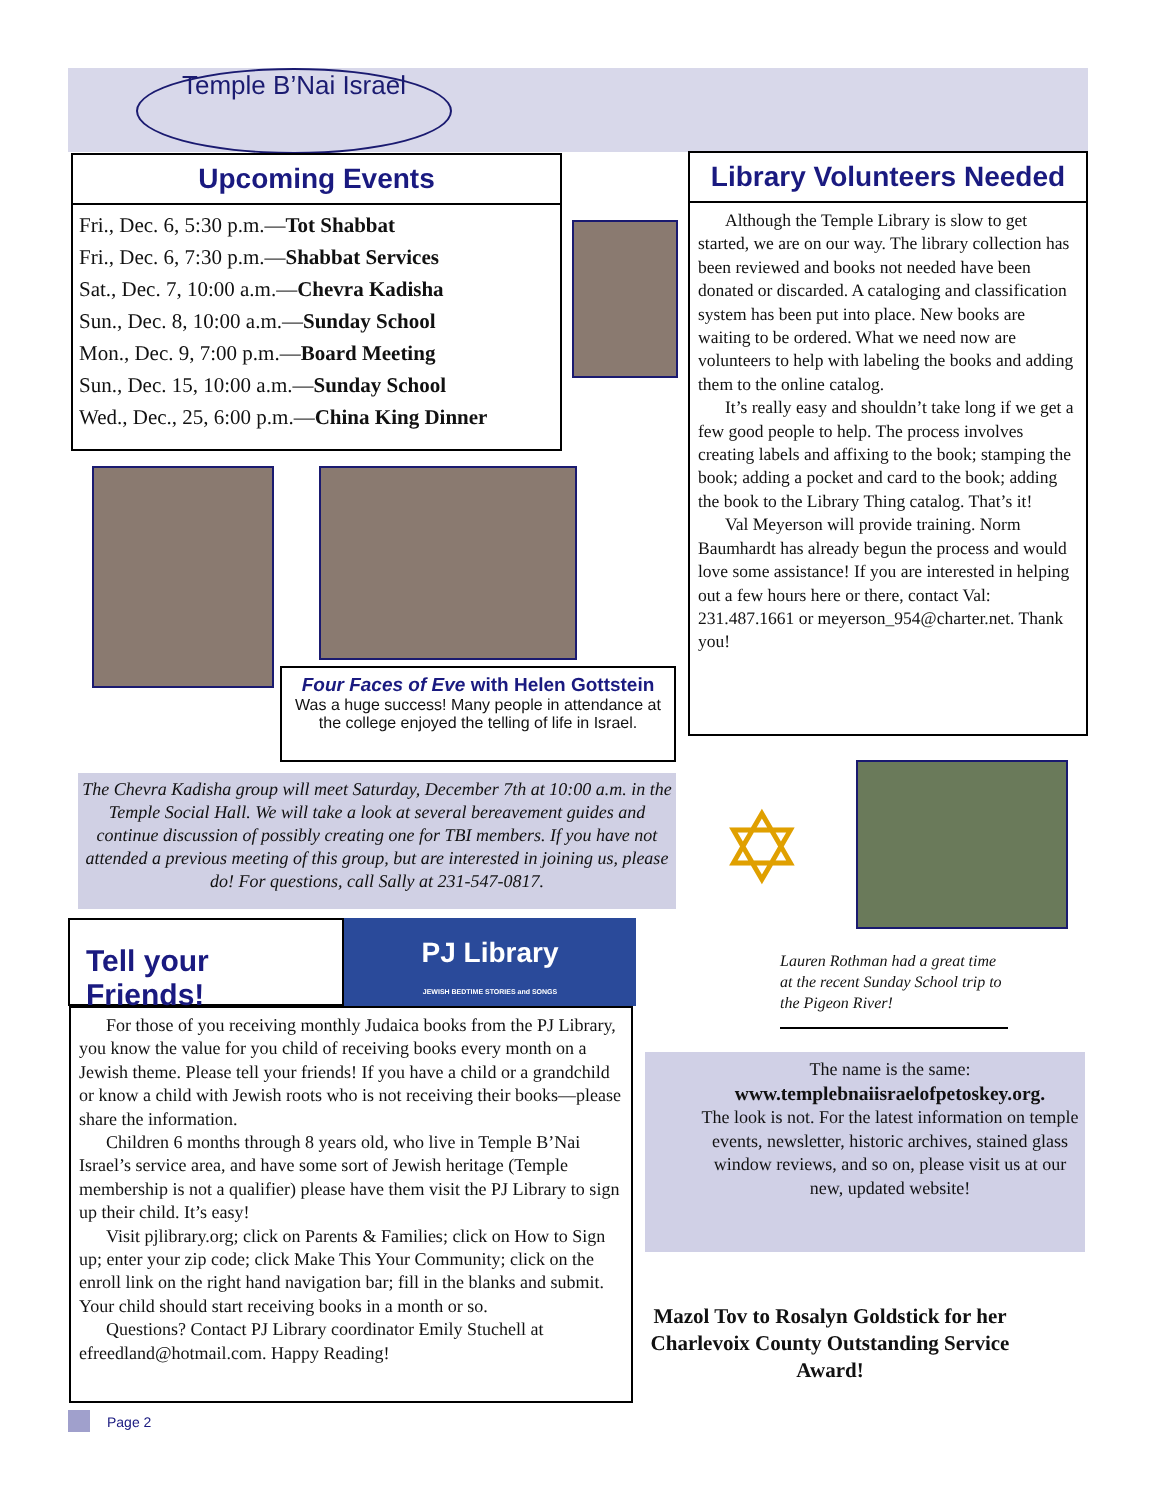Temple B’Nai Israel
Upcoming Events
Fri., Dec. 6, 5:30 p.m.—Tot Shabbat
Fri., Dec. 6, 7:30 p.m.—Shabbat Services
Sat., Dec. 7, 10:00 a.m.—Chevra Kadisha
Sun., Dec. 8, 10:00 a.m.—Sunday School
Mon., Dec. 9, 7:00 p.m.—Board Meeting
Sun., Dec. 15, 10:00 a.m.—Sunday School
Wed., Dec., 25, 6:00 p.m.—China King Dinner
Library Volunteers Needed
Although the Temple Library is slow to get started, we are on our way. The library collection has been reviewed and books not needed have been donated or discarded. A cataloging and classification system has been put into place. New books are waiting to be ordered. What we need now are volunteers to help with labeling the books and adding them to the online catalog.
It’s really easy and shouldn’t take long if we get a few good people to help. The process involves creating labels and affixing to the book; stamping the book; adding a pocket and card to the book; adding the book to the Library Thing catalog. That’s it!
Val Meyerson will provide training. Norm Baumhardt has already begun the process and would love some assistance! If you are interested in helping out a few hours here or there, contact Val: 231.487.1661 or meyerson_954@charter.net. Thank you!
Four Faces of Eve with Helen Gottstein
Was a huge success! Many people in attendance at the college enjoyed the telling of life in Israel.
The Chevra Kadisha group will meet Saturday, December 7th at 10:00 a.m. in the Temple Social Hall. We will take a look at several bereavement guides and continue discussion of possibly creating one for TBI members. If you have not attended a previous meeting of this group, but are interested in joining us, please do! For questions, call Sally at 231-547-0817.
✡
Tell your Friends!
PJ Library
JEWISH BEDTIME STORIES and SONGS
For those of you receiving monthly Judaica books from the PJ Library, you know the value for you child of receiving books every month on a Jewish theme. Please tell your friends! If you have a child or a grandchild or know a child with Jewish roots who is not receiving their books—please share the information.
Children 6 months through 8 years old, who live in Temple B’Nai Israel’s service area, and have some sort of Jewish heritage (Temple membership is not a qualifier) please have them visit the PJ Library to sign up their child. It’s easy!
Visit pjlibrary.org; click on Parents & Families; click on How to Sign up; enter your zip code; click Make This Your Community; click on the enroll link on the right hand navigation bar; fill in the blanks and submit. Your child should start receiving books in a month or so.
Questions? Contact PJ Library coordinator Emily Stuchell at efreedland@hotmail.com. Happy Reading!
Lauren Rothman had a great time at the recent Sunday School trip to the Pigeon River!
The name is the same:
www.templebnaiisraelofpetoskey.org.
The look is not. For the latest information on temple events, newsletter, historic archives, stained glass window reviews, and so on, please visit us at our new, updated website!
Mazol Tov to Rosalyn Goldstick for her Charlevoix County Outstanding Service Award!
Page 2